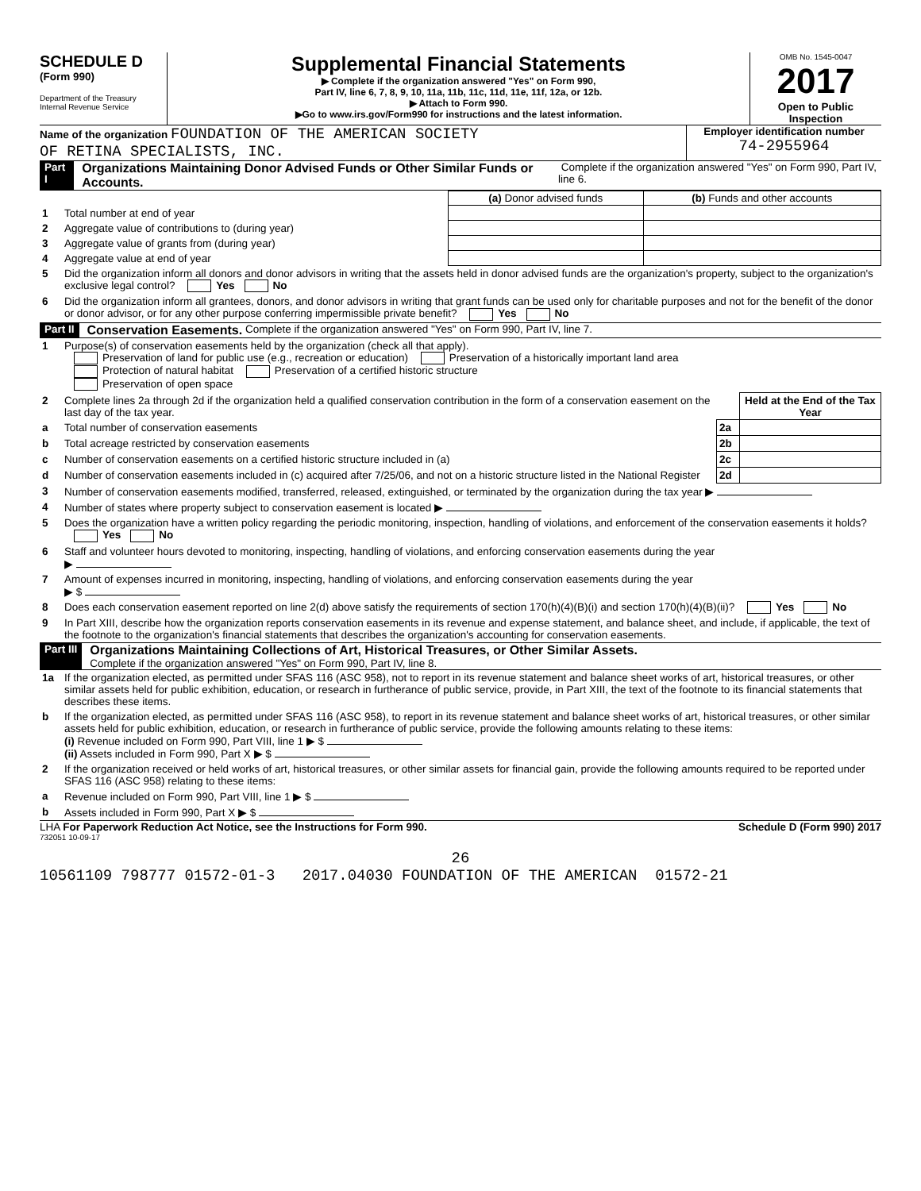SCHEDULE D
(Form 990)
Department of the Treasury
Internal Revenue Service
Supplemental Financial Statements
▶ Complete if the organization answered "Yes" on Form 990,
Part IV, line 6, 7, 8, 9, 10, 11a, 11b, 11c, 11d, 11e, 11f, 12a, or 12b.
▶ Attach to Form 990.
▶Go to www.irs.gov/Form990 for instructions and the latest information.
OMB No. 1545-0047
2017
Open to Public Inspection
Name of the organization FOUNDATION OF THE AMERICAN SOCIETY
OF RETINA SPECIALISTS, INC.
Employer identification number
74-2955964
Part I Organizations Maintaining Donor Advised Funds or Other Similar Funds or Accounts. Complete if the organization answered "Yes" on Form 990, Part IV, line 6.
| | | (a) Donor advised funds | (b) Funds and other accounts |
| 1 | Total number at end of year | | |
| 2 | Aggregate value of contributions to (during year) | | |
| 3 | Aggregate value of grants from (during year) | | |
| 4 | Aggregate value at end of year | | |
| 5 | Did the organization inform all donors and donor advisors in writing that the assets held in donor advised funds are the organization's property, subject to the organization's exclusive legal control? Yes No | | |
| 6 | Did the organization inform all grantees, donors, and donor advisors in writing that grant funds can be used only for charitable purposes and not for the benefit of the donor or donor advisor, or for any other purpose conferring impermissible private benefit? Yes No | | |
Part II Conservation Easements. Complete if the organization answered "Yes" on Form 990, Part IV, line 7.
| 1 | Purpose(s) of conservation easements held by the organization (check all that apply). Preservation of land for public use (e.g., recreation or education) Preservation of a historically important land area Protection of natural habitat Preservation of a certified historic structure Preservation of open space | | |
| 2 | Complete lines 2a through 2d if the organization held a qualified conservation contribution in the form of a conservation easement on the last day of the tax year. | | Held at the End of the Tax Year |
| a | Total number of conservation easements | 2a | |
| b | Total acreage restricted by conservation easements | 2b | |
| c | Number of conservation easements on a certified historic structure included in (a) | 2c | |
| d | Number of conservation easements included in (c) acquired after 7/25/06, and not on a historic structure listed in the National Register | 2d | |
| 3 | Number of conservation easements modified, transferred, released, extinguished, or terminated by the organization during the tax year ▶ | | |
| 4 | Number of states where property subject to conservation easement is located ▶ | | |
| 5 | Does the organization have a written policy regarding the periodic monitoring, inspection, handling of violations, and enforcement of the conservation easements it holds? Yes No | | |
| 6 | Staff and volunteer hours devoted to monitoring, inspecting, handling of violations, and enforcing conservation easements during the year ▶ | | |
| 7 | Amount of expenses incurred in monitoring, inspecting, handling of violations, and enforcing conservation easements during the year ▶ $ | | |
| 8 | Does each conservation easement reported on line 2(d) above satisfy the requirements of section 170(h)(4)(B)(i) and section 170(h)(4)(B)(ii)? Yes No | | |
| 9 | In Part XIII, describe how the organization reports conservation easements in its revenue and expense statement, and balance sheet, and include, if applicable, the text of the footnote to the organization's financial statements that describes the organization's accounting for conservation easements. | | |
Part III
Organizations Maintaining Collections of Art, Historical Treasures, or Other Similar Assets.
Complete if the organization answered "Yes" on Form 990, Part IV, line 8.
| 1a | If the organization elected, as permitted under SFAS 116 (ASC 958), not to report in its revenue statement and balance sheet works of art, historical treasures, or other similar assets held for public exhibition, education, or research in furtherance of public service, provide, in Part XIII, the text of the footnote to its financial statements that describes these items. |
| b | If the organization elected, as permitted under SFAS 116 (ASC 958), to report in its revenue statement and balance sheet works of art, historical treasures, or other similar assets held for public exhibition, education, or research in furtherance of public service, provide the following amounts relating to these items: (i) Revenue included on Form 990, Part VIII, line 1 ▶ $ (ii) Assets included in Form 990, Part X ▶ $ |
| 2 | If the organization received or held works of art, historical treasures, or other similar assets for financial gain, provide the following amounts required to be reported under SFAS 116 (ASC 958) relating to these items: |
| a | Revenue included on Form 990, Part VIII, line 1 ▶ $ |
| b | Assets included in Form 990, Part X ▶ $ |
LHA For Paperwork Reduction Act Notice, see the Instructions for Form 990. Schedule D (Form 990) 2017
732051 10-09-17
26
10561109 798777 01572-01-3 2017.04030 FOUNDATION OF THE AMERICAN 01572-21